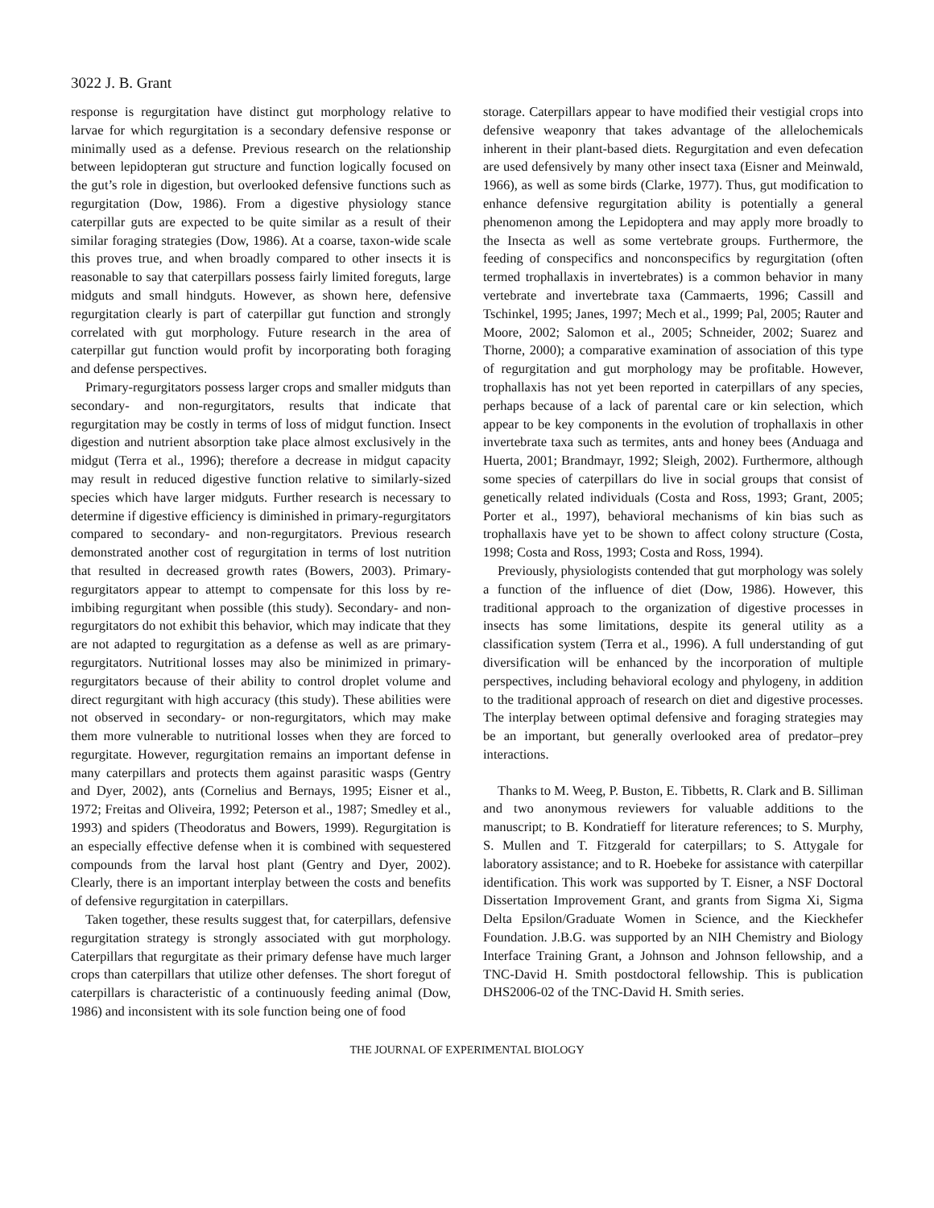3022 J. B. Grant
response is regurgitation have distinct gut morphology relative to larvae for which regurgitation is a secondary defensive response or minimally used as a defense. Previous research on the relationship between lepidopteran gut structure and function logically focused on the gut’s role in digestion, but overlooked defensive functions such as regurgitation (Dow, 1986). From a digestive physiology stance caterpillar guts are expected to be quite similar as a result of their similar foraging strategies (Dow, 1986). At a coarse, taxon-wide scale this proves true, and when broadly compared to other insects it is reasonable to say that caterpillars possess fairly limited foreguts, large midguts and small hindguts. However, as shown here, defensive regurgitation clearly is part of caterpillar gut function and strongly correlated with gut morphology. Future research in the area of caterpillar gut function would profit by incorporating both foraging and defense perspectives.
Primary-regurgitators possess larger crops and smaller midguts than secondary- and non-regurgitators, results that indicate that regurgitation may be costly in terms of loss of midgut function. Insect digestion and nutrient absorption take place almost exclusively in the midgut (Terra et al., 1996); therefore a decrease in midgut capacity may result in reduced digestive function relative to similarly-sized species which have larger midguts. Further research is necessary to determine if digestive efficiency is diminished in primary-regurgitators compared to secondary- and non-regurgitators. Previous research demonstrated another cost of regurgitation in terms of lost nutrition that resulted in decreased growth rates (Bowers, 2003). Primary-regurgitators appear to attempt to compensate for this loss by re-imbibing regurgitant when possible (this study). Secondary- and non-regurgitators do not exhibit this behavior, which may indicate that they are not adapted to regurgitation as a defense as well as are primary-regurgitators. Nutritional losses may also be minimized in primary-regurgitators because of their ability to control droplet volume and direct regurgitant with high accuracy (this study). These abilities were not observed in secondary- or non-regurgitators, which may make them more vulnerable to nutritional losses when they are forced to regurgitate. However, regurgitation remains an important defense in many caterpillars and protects them against parasitic wasps (Gentry and Dyer, 2002), ants (Cornelius and Bernays, 1995; Eisner et al., 1972; Freitas and Oliveira, 1992; Peterson et al., 1987; Smedley et al., 1993) and spiders (Theodoratus and Bowers, 1999). Regurgitation is an especially effective defense when it is combined with sequestered compounds from the larval host plant (Gentry and Dyer, 2002). Clearly, there is an important interplay between the costs and benefits of defensive regurgitation in caterpillars.
Taken together, these results suggest that, for caterpillars, defensive regurgitation strategy is strongly associated with gut morphology. Caterpillars that regurgitate as their primary defense have much larger crops than caterpillars that utilize other defenses. The short foregut of caterpillars is characteristic of a continuously feeding animal (Dow, 1986) and inconsistent with its sole function being one of food
storage. Caterpillars appear to have modified their vestigial crops into defensive weaponry that takes advantage of the allelochemicals inherent in their plant-based diets. Regurgitation and even defecation are used defensively by many other insect taxa (Eisner and Meinwald, 1966), as well as some birds (Clarke, 1977). Thus, gut modification to enhance defensive regurgitation ability is potentially a general phenomenon among the Lepidoptera and may apply more broadly to the Insecta as well as some vertebrate groups. Furthermore, the feeding of conspecifics and nonconspecifics by regurgitation (often termed trophallaxis in invertebrates) is a common behavior in many vertebrate and invertebrate taxa (Cammaerts, 1996; Cassill and Tschinkel, 1995; Janes, 1997; Mech et al., 1999; Pal, 2005; Rauter and Moore, 2002; Salomon et al., 2005; Schneider, 2002; Suarez and Thorne, 2000); a comparative examination of association of this type of regurgitation and gut morphology may be profitable. However, trophallaxis has not yet been reported in caterpillars of any species, perhaps because of a lack of parental care or kin selection, which appear to be key components in the evolution of trophallaxis in other invertebrate taxa such as termites, ants and honey bees (Anduaga and Huerta, 2001; Brandmayr, 1992; Sleigh, 2002). Furthermore, although some species of caterpillars do live in social groups that consist of genetically related individuals (Costa and Ross, 1993; Grant, 2005; Porter et al., 1997), behavioral mechanisms of kin bias such as trophallaxis have yet to be shown to affect colony structure (Costa, 1998; Costa and Ross, 1993; Costa and Ross, 1994).
Previously, physiologists contended that gut morphology was solely a function of the influence of diet (Dow, 1986). However, this traditional approach to the organization of digestive processes in insects has some limitations, despite its general utility as a classification system (Terra et al., 1996). A full understanding of gut diversification will be enhanced by the incorporation of multiple perspectives, including behavioral ecology and phylogeny, in addition to the traditional approach of research on diet and digestive processes. The interplay between optimal defensive and foraging strategies may be an important, but generally overlooked area of predator–prey interactions.
Thanks to M. Weeg, P. Buston, E. Tibbetts, R. Clark and B. Silliman and two anonymous reviewers for valuable additions to the manuscript; to B. Kondratieff for literature references; to S. Murphy, S. Mullen and T. Fitzgerald for caterpillars; to S. Attygale for laboratory assistance; and to R. Hoebeke for assistance with caterpillar identification. This work was supported by T. Eisner, a NSF Doctoral Dissertation Improvement Grant, and grants from Sigma Xi, Sigma Delta Epsilon/Graduate Women in Science, and the Kieckhefer Foundation. J.B.G. was supported by an NIH Chemistry and Biology Interface Training Grant, a Johnson and Johnson fellowship, and a TNC-David H. Smith postdoctoral fellowship. This is publication DHS2006-02 of the TNC-David H. Smith series.
THE JOURNAL OF EXPERIMENTAL BIOLOGY